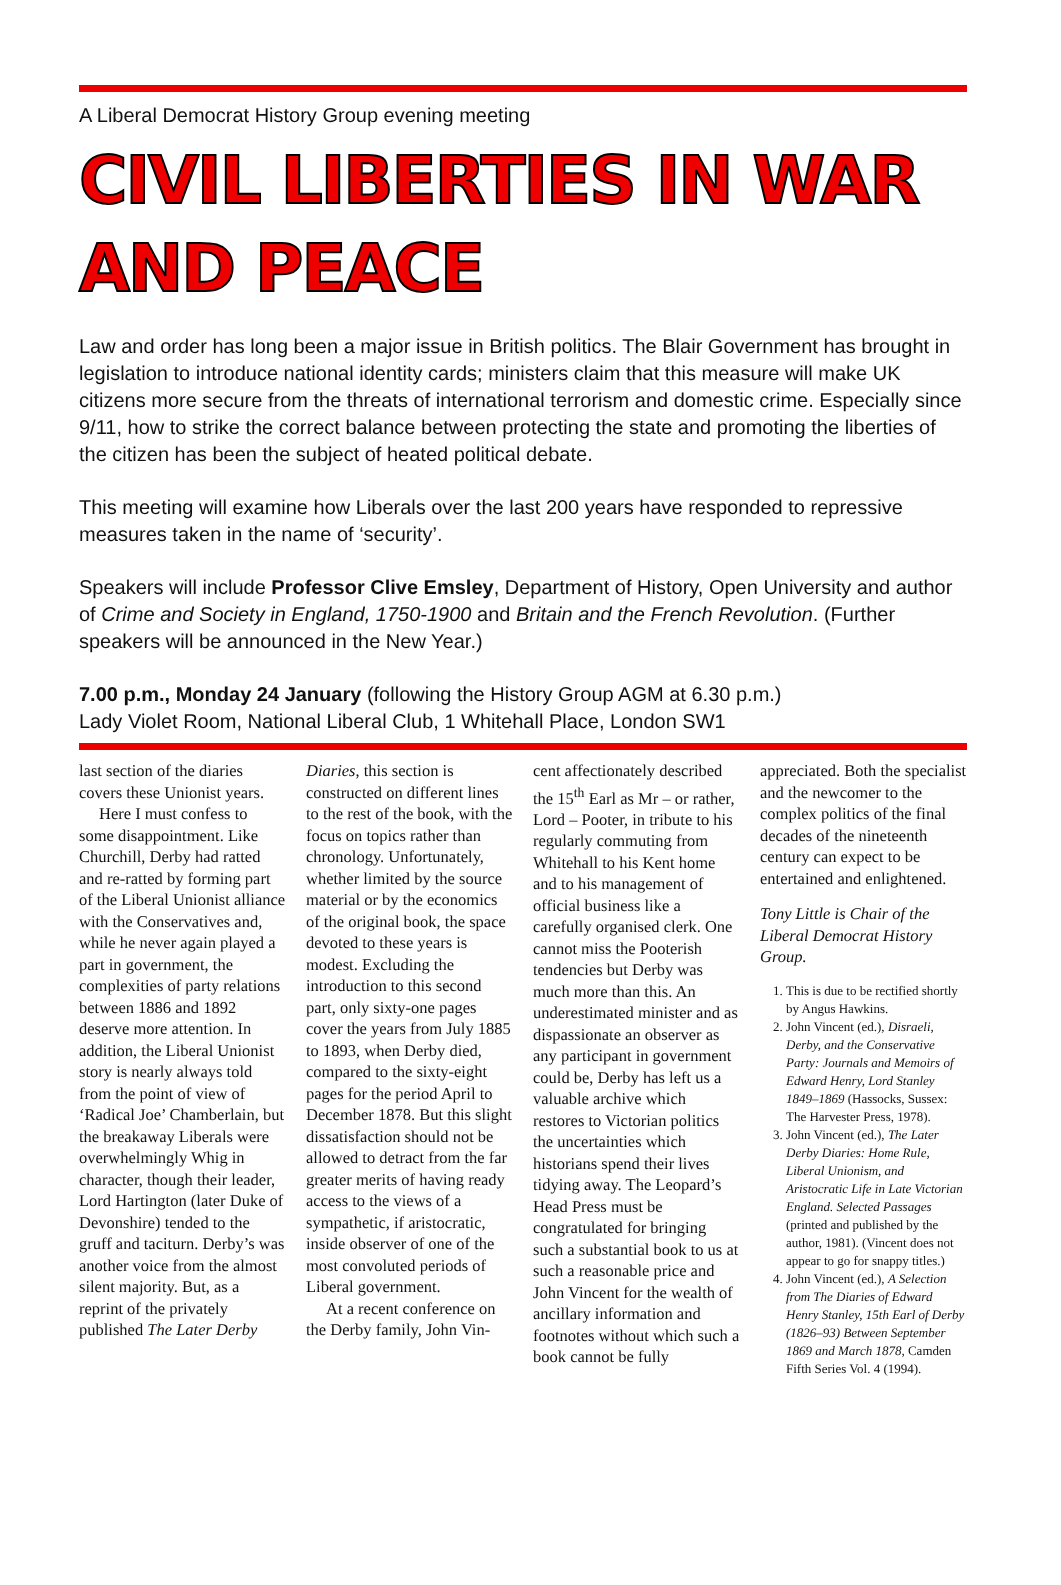A Liberal Democrat History Group evening meeting
CIVIL LIBERTIES IN WAR AND PEACE
Law and order has long been a major issue in British politics. The Blair Government has brought in legislation to introduce national identity cards; ministers claim that this measure will make UK citizens more secure from the threats of international terrorism and domestic crime. Especially since 9/11, how to strike the correct balance between protecting the state and promoting the liberties of the citizen has been the subject of heated political debate.
This meeting will examine how Liberals over the last 200 years have responded to repressive measures taken in the name of ‘security’.
Speakers will include Professor Clive Emsley, Department of History, Open University and author of Crime and Society in England, 1750-1900 and Britain and the French Revolution. (Further speakers will be announced in the New Year.)
7.00 p.m., Monday 24 January (following the History Group AGM at 6.30 p.m.)
Lady Violet Room, National Liberal Club, 1 Whitehall Place, London SW1
last section of the diaries covers these Unionist years.
Here I must confess to some disappointment. Like Churchill, Derby had ratted and re-ratted by forming part of the Liberal Unionist alliance with the Conservatives and, while he never again played a part in government, the complexities of party relations between 1886 and 1892 deserve more attention. In addition, the Liberal Unionist story is nearly always told from the point of view of ‘Radical Joe’ Chamberlain, but the breakaway Liberals were overwhelmingly Whig in character, though their leader, Lord Hartington (later Duke of Devonshire) tended to the gruff and taciturn. Derby’s was another voice from the almost silent majority. But, as a reprint of the privately published The Later Derby
Diaries, this section is constructed on different lines to the rest of the book, with the focus on topics rather than chronology. Unfortunately, whether limited by the source material or by the economics of the original book, the space devoted to these years is modest. Excluding the introduction to this second part, only sixty-one pages cover the years from July 1885 to 1893, when Derby died, compared to the sixty-eight pages for the period April to December 1878. But this slight dissatisfaction should not be allowed to detract from the far greater merits of having ready access to the views of a sympathetic, if aristocratic, inside observer of one of the most convoluted periods of Liberal government.
At a recent conference on the Derby family, John Vin-
cent affectionately described the 15<sup>th</sup> Earl as Mr – or rather, Lord – Pooter, in tribute to his regularly commuting from Whitehall to his Kent home and to his management of official business like a carefully organised clerk. One cannot miss the Pooterish tendencies but Derby was much more than this. An underestimated minister and as dispassionate an observer as any participant in government could be, Derby has left us a valuable archive which restores to Victorian politics the uncertainties which historians spend their lives tidying away. The Leopard’s Head Press must be congratulated for bringing such a substantial book to us at such a reasonable price and John Vincent for the wealth of ancillary information and footnotes without which such a book cannot be fully
appreciated. Both the specialist and the newcomer to the complex politics of the final decades of the nineteenth century can expect to be entertained and enlightened.
Tony Little is Chair of the Liberal Democrat History Group.
1. This is due to be rectified shortly by Angus Hawkins.
2. John Vincent (ed.), Disraeli, Derby, and the Conservative Party: Journals and Memoirs of Edward Henry, Lord Stanley 1849–1869 (Hassocks, Sussex: The Harvester Press, 1978).
3. John Vincent (ed.), The Later Derby Diaries: Home Rule, Liberal Unionism, and Aristocratic Life in Late Victorian England. Selected Passages (printed and published by the author, 1981). (Vincent does not appear to go for snappy titles.)
4. John Vincent (ed.), A Selection from The Diaries of Edward Henry Stanley, 15th Earl of Derby (1826–93) Between September 1869 and March 1878, Camden Fifth Series Vol. 4 (1994).